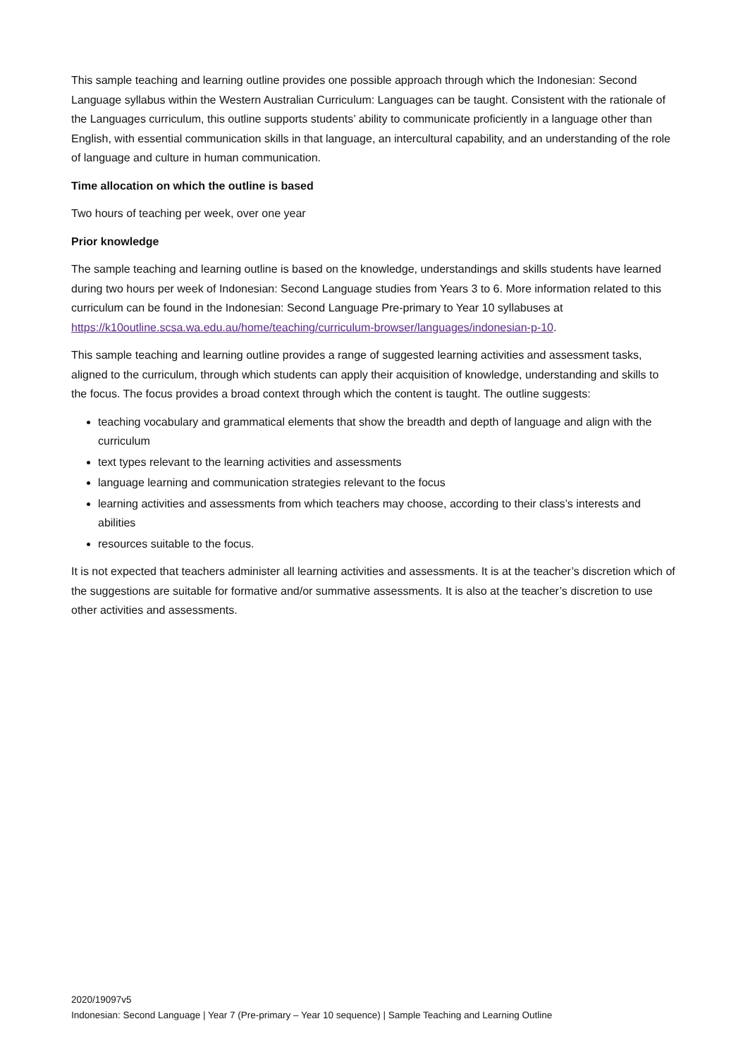This sample teaching and learning outline provides one possible approach through which the Indonesian: Second Language syllabus within the Western Australian Curriculum: Languages can be taught. Consistent with the rationale of the Languages curriculum, this outline supports students’ ability to communicate proficiently in a language other than English, with essential communication skills in that language, an intercultural capability, and an understanding of the role of language and culture in human communication.
Time allocation on which the outline is based
Two hours of teaching per week, over one year
Prior knowledge
The sample teaching and learning outline is based on the knowledge, understandings and skills students have learned during two hours per week of Indonesian: Second Language studies from Years 3 to 6. More information related to this curriculum can be found in the Indonesian: Second Language Pre-primary to Year 10 syllabuses at https://k10outline.scsa.wa.edu.au/home/teaching/curriculum-browser/languages/indonesian-p-10.
This sample teaching and learning outline provides a range of suggested learning activities and assessment tasks, aligned to the curriculum, through which students can apply their acquisition of knowledge, understanding and skills to the focus. The focus provides a broad context through which the content is taught. The outline suggests:
teaching vocabulary and grammatical elements that show the breadth and depth of language and align with the curriculum
text types relevant to the learning activities and assessments
language learning and communication strategies relevant to the focus
learning activities and assessments from which teachers may choose, according to their class’s interests and abilities
resources suitable to the focus.
It is not expected that teachers administer all learning activities and assessments. It is at the teacher’s discretion which of the suggestions are suitable for formative and/or summative assessments. It is also at the teacher’s discretion to use other activities and assessments.
2020/19097v5
Indonesian: Second Language | Year 7 (Pre-primary – Year 10 sequence) | Sample Teaching and Learning Outline